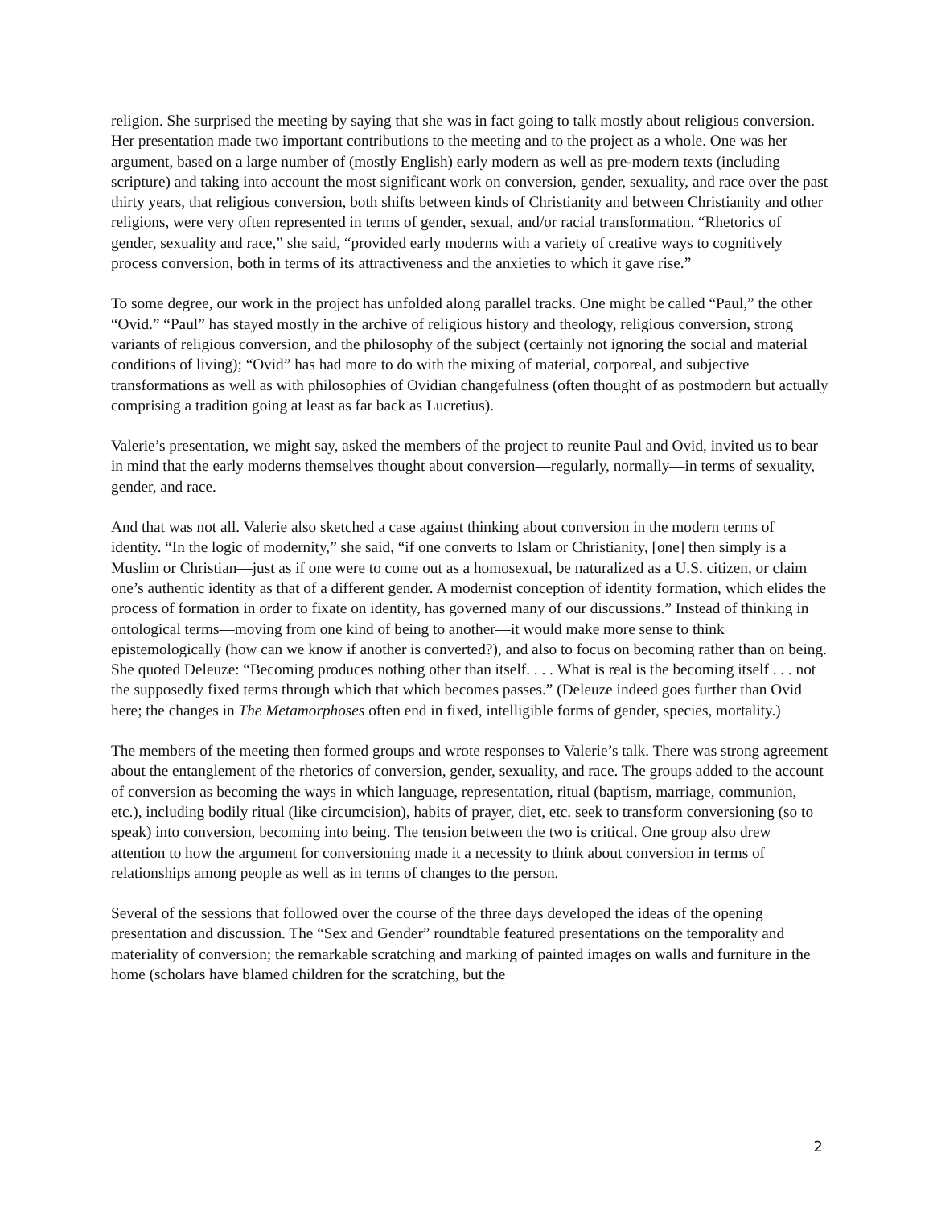religion. She surprised the meeting by saying that she was in fact going to talk mostly about religious conversion. Her presentation made two important contributions to the meeting and to the project as a whole. One was her argument, based on a large number of (mostly English) early modern as well as pre-modern texts (including scripture) and taking into account the most significant work on conversion, gender, sexuality, and race over the past thirty years, that religious conversion, both shifts between kinds of Christianity and between Christianity and other religions, were very often represented in terms of gender, sexual, and/or racial transformation. “Rhetorics of gender, sexuality and race,” she said, “provided early moderns with a variety of creative ways to cognitively process conversion, both in terms of its attractiveness and the anxieties to which it gave rise.”
To some degree, our work in the project has unfolded along parallel tracks. One might be called “Paul,” the other “Ovid.” “Paul” has stayed mostly in the archive of religious history and theology, religious conversion, strong variants of religious conversion, and the philosophy of the subject (certainly not ignoring the social and material conditions of living); “Ovid” has had more to do with the mixing of material, corporeal, and subjective transformations as well as with philosophies of Ovidian changefulness (often thought of as postmodern but actually comprising a tradition going at least as far back as Lucretius).
Valerie’s presentation, we might say, asked the members of the project to reunite Paul and Ovid, invited us to bear in mind that the early moderns themselves thought about conversion—regularly, normally—in terms of sexuality, gender, and race.
And that was not all. Valerie also sketched a case against thinking about conversion in the modern terms of identity. “In the logic of modernity,” she said, “if one converts to Islam or Christianity, [one] then simply is a Muslim or Christian—just as if one were to come out as a homosexual, be naturalized as a U.S. citizen, or claim one’s authentic identity as that of a different gender. A modernist conception of identity formation, which elides the process of formation in order to fixate on identity, has governed many of our discussions.” Instead of thinking in ontological terms—moving from one kind of being to another—it would make more sense to think epistemologically (how can we know if another is converted?), and also to focus on becoming rather than on being. She quoted Deleuze: “Becoming produces nothing other than itself. . . . What is real is the becoming itself . . . not the supposedly fixed terms through which that which becomes passes.” (Deleuze indeed goes further than Ovid here; the changes in The Metamorphoses often end in fixed, intelligible forms of gender, species, mortality.)
The members of the meeting then formed groups and wrote responses to Valerie’s talk. There was strong agreement about the entanglement of the rhetorics of conversion, gender, sexuality, and race. The groups added to the account of conversion as becoming the ways in which language, representation, ritual (baptism, marriage, communion, etc.), including bodily ritual (like circumcision), habits of prayer, diet, etc. seek to transform conversioning (so to speak) into conversion, becoming into being. The tension between the two is critical. One group also drew attention to how the argument for conversioning made it a necessity to think about conversion in terms of relationships among people as well as in terms of changes to the person.
Several of the sessions that followed over the course of the three days developed the ideas of the opening presentation and discussion. The “Sex and Gender” roundtable featured presentations on the temporality and materiality of conversion; the remarkable scratching and marking of painted images on walls and furniture in the home (scholars have blamed children for the scratching, but the
2